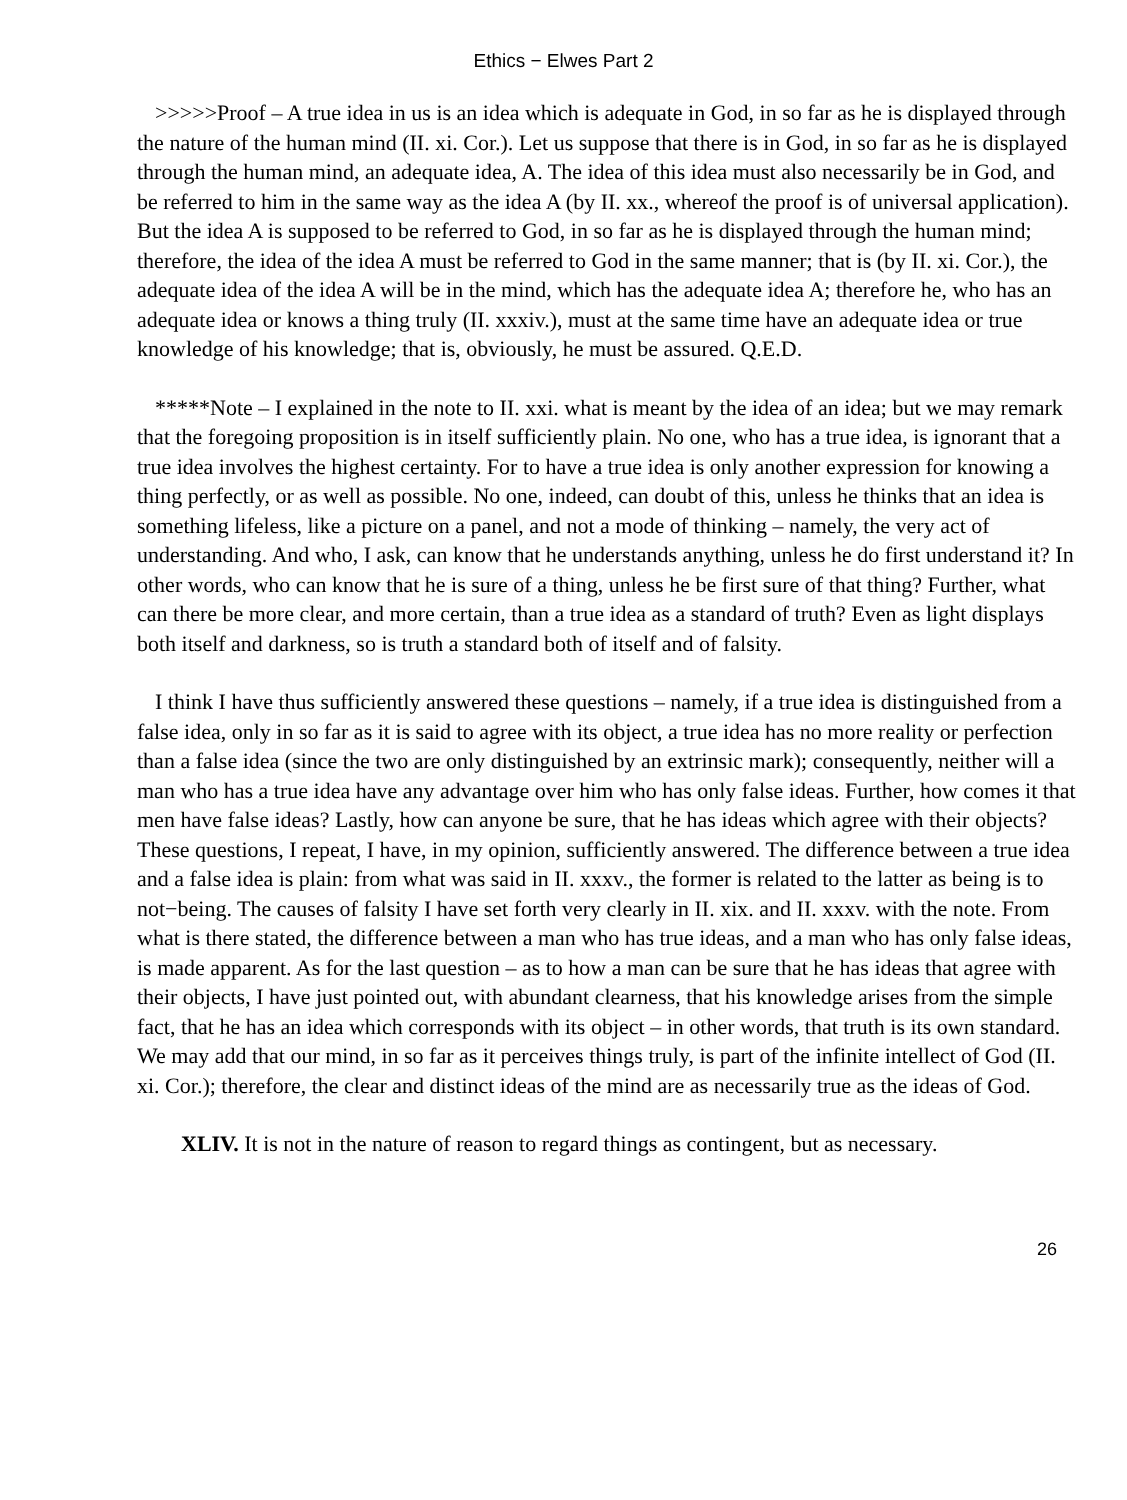Ethics − Elwes Part 2
>>>>>Proof – A true idea in us is an idea which is adequate in God, in so far as he is displayed through the nature of the human mind (II. xi. Cor.). Let us suppose that there is in God, in so far as he is displayed through the human mind, an adequate idea, A. The idea of this idea must also necessarily be in God, and be referred to him in the same way as the idea A (by II. xx., whereof the proof is of universal application). But the idea A is supposed to be referred to God, in so far as he is displayed through the human mind; therefore, the idea of the idea A must be referred to God in the same manner; that is (by II. xi. Cor.), the adequate idea of the idea A will be in the mind, which has the adequate idea A; therefore he, who has an adequate idea or knows a thing truly (II. xxxiv.), must at the same time have an adequate idea or true knowledge of his knowledge; that is, obviously, he must be assured. Q.E.D.
*****Note – I explained in the note to II. xxi. what is meant by the idea of an idea; but we may remark that the foregoing proposition is in itself sufficiently plain. No one, who has a true idea, is ignorant that a true idea involves the highest certainty. For to have a true idea is only another expression for knowing a thing perfectly, or as well as possible. No one, indeed, can doubt of this, unless he thinks that an idea is something lifeless, like a picture on a panel, and not a mode of thinking – namely, the very act of understanding. And who, I ask, can know that he understands anything, unless he do first understand it? In other words, who can know that he is sure of a thing, unless he be first sure of that thing? Further, what can there be more clear, and more certain, than a true idea as a standard of truth? Even as light displays both itself and darkness, so is truth a standard both of itself and of falsity.
I think I have thus sufficiently answered these questions – namely, if a true idea is distinguished from a false idea, only in so far as it is said to agree with its object, a true idea has no more reality or perfection than a false idea (since the two are only distinguished by an extrinsic mark); consequently, neither will a man who has a true idea have any advantage over him who has only false ideas. Further, how comes it that men have false ideas? Lastly, how can anyone be sure, that he has ideas which agree with their objects? These questions, I repeat, I have, in my opinion, sufficiently answered. The difference between a true idea and a false idea is plain: from what was said in II. xxxv., the former is related to the latter as being is to not−being. The causes of falsity I have set forth very clearly in II. xix. and II. xxxv. with the note. From what is there stated, the difference between a man who has true ideas, and a man who has only false ideas, is made apparent. As for the last question – as to how a man can be sure that he has ideas that agree with their objects, I have just pointed out, with abundant clearness, that his knowledge arises from the simple fact, that he has an idea which corresponds with its object – in other words, that truth is its own standard. We may add that our mind, in so far as it perceives things truly, is part of the infinite intellect of God (II. xi. Cor.); therefore, the clear and distinct ideas of the mind are as necessarily true as the ideas of God.
XLIV. It is not in the nature of reason to regard things as contingent, but as necessary.
26